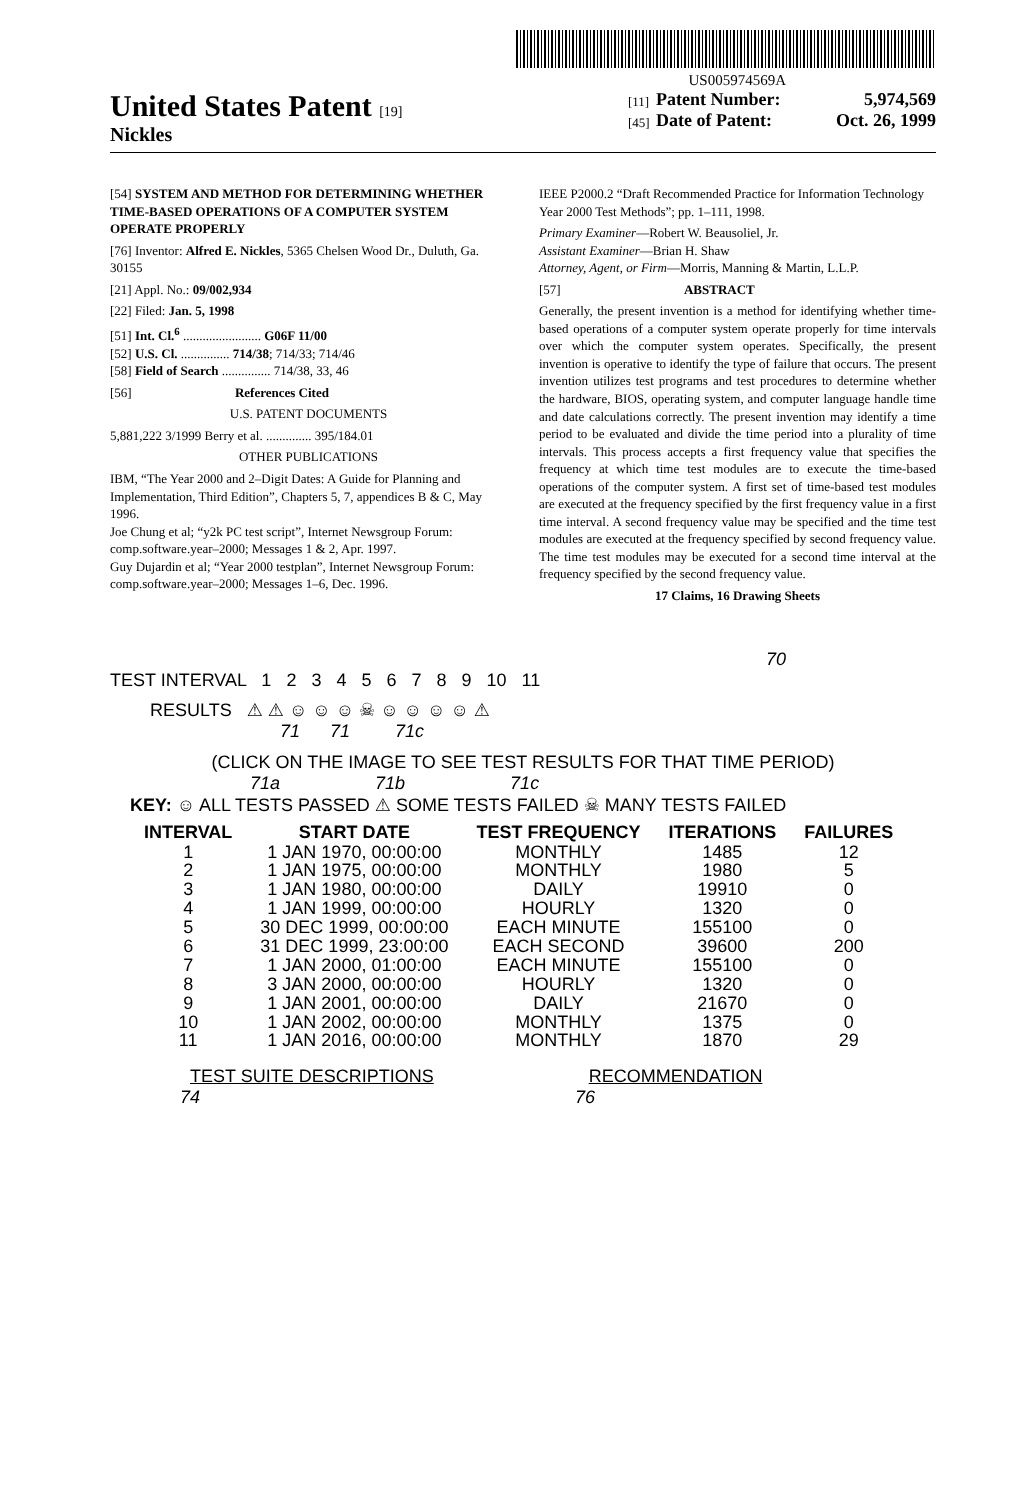US005974569A
United States Patent [19]
Nickles
[11] Patent Number: 5,974,569
[45] Date of Patent: Oct. 26, 1999
[54] SYSTEM AND METHOD FOR DETERMINING WHETHER TIME-BASED OPERATIONS OF A COMPUTER SYSTEM OPERATE PROPERLY
[76] Inventor: Alfred E. Nickles, 5365 Chelsen Wood Dr., Duluth, Ga. 30155
[21] Appl. No.: 09/002,934
[22] Filed: Jan. 5, 1998
[51] Int. Cl.<sup>6</sup> ........................ G06F 11/00
[52] U.S. Cl. ............... 714/38; 714/33; 714/46
[58] Field of Search ............... 714/38, 33, 46
[56] References Cited
U.S. PATENT DOCUMENTS
5,881,222 3/1999 Berry et al. .............. 395/184.01
OTHER PUBLICATIONS
IBM, “The Year 2000 and 2–Digit Dates: A Guide for Planning and Implementation, Third Edition”, Chapters 5, 7, appendices B & C, May 1996.
Joe Chung et al; “y2k PC test script”, Internet Newsgroup Forum: comp.software.year–2000; Messages 1 & 2, Apr. 1997.
Guy Dujardin et al; “Year 2000 testplan”, Internet Newsgroup Forum: comp.software.year–2000; Messages 1–6, Dec. 1996.
IEEE P2000.2 “Draft Recommended Practice for Information Technology Year 2000 Test Methods”; pp. 1–111, 1998.
Primary Examiner—Robert W. Beausoliel, Jr.
Assistant Examiner—Brian H. Shaw
Attorney, Agent, or Firm—Morris, Manning & Martin, L.L.P.
[57] ABSTRACT
Generally, the present invention is a method for identifying whether time-based operations of a computer system operate properly for time intervals over which the computer system operates. Specifically, the present invention is operative to identify the type of failure that occurs. The present invention utilizes test programs and test procedures to determine whether the hardware, BIOS, operating system, and computer language handle time and date calculations correctly. The present invention may identify a time period to be evaluated and divide the time period into a plurality of time intervals. This process accepts a first frequency value that specifies the frequency at which time test modules are to execute the time-based operations of the computer system. A first set of time-based test modules are executed at the frequency specified by the first frequency value in a first time interval. A second frequency value may be specified and the time test modules are executed at the frequency specified by second frequency value. The time test modules may be executed for a second time interval at the frequency specified by the second frequency value.
17 Claims, 16 Drawing Sheets
70
TEST INTERVAL 1 2 3 4 5 6 7 8 9 10 11
RESULTS ⚠ ⚠ ☺ ☺ ☺ ☠ ☺ ☺ ☺ ☺ ⚠
71 71 71c
(CLICK ON THE IMAGE TO SEE TEST RESULTS FOR THAT TIME PERIOD)
71a 71b 71c
KEY: ☺ ALL TESTS PASSED ⚠ SOME TESTS FAILED ☠ MANY TESTS FAILED
| INTERVAL | START DATE | TEST FREQUENCY | ITERATIONS | FAILURES |
| --- | --- | --- | --- | --- |
| 1 | 1 JAN 1970, 00:00:00 | MONTHLY | 1485 | 12 |
| 2 | 1 JAN 1975, 00:00:00 | MONTHLY | 1980 | 5 |
| 3 | 1 JAN 1980, 00:00:00 | DAILY | 19910 | 0 |
| 4 | 1 JAN 1999, 00:00:00 | HOURLY | 1320 | 0 |
| 5 | 30 DEC 1999, 00:00:00 | EACH MINUTE | 155100 | 0 |
| 6 | 31 DEC 1999, 23:00:00 | EACH SECOND | 39600 | 200 |
| 7 | 1 JAN 2000, 01:00:00 | EACH MINUTE | 155100 | 0 |
| 8 | 3 JAN 2000, 00:00:00 | HOURLY | 1320 | 0 |
| 9 | 1 JAN 2001, 00:00:00 | DAILY | 21670 | 0 |
| 10 | 1 JAN 2002, 00:00:00 | MONTHLY | 1375 | 0 |
| 11 | 1 JAN 2016, 00:00:00 | MONTHLY | 1870 | 29 |
TEST SUITE DESCRIPTIONS RECOMMENDATION
74 76